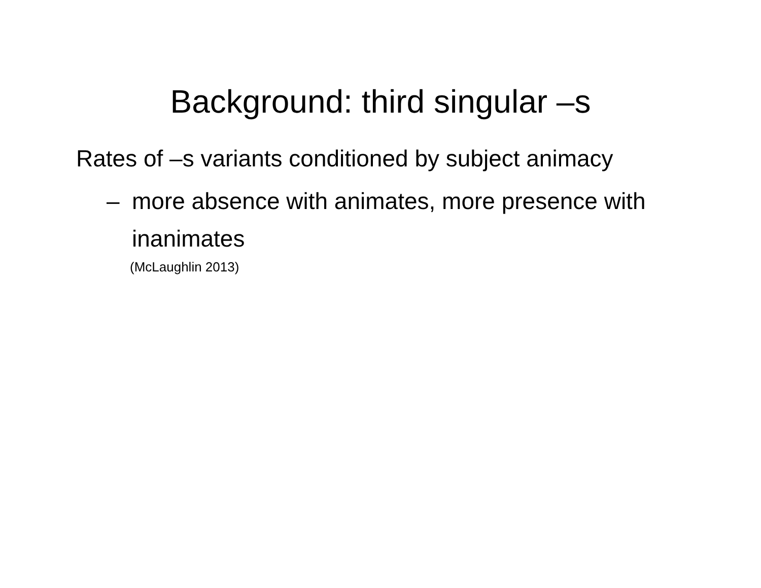Background: third singular –s
Rates of –s variants conditioned by subject animacy
– more absence with animates, more presence with inanimates
(McLaughlin 2013)